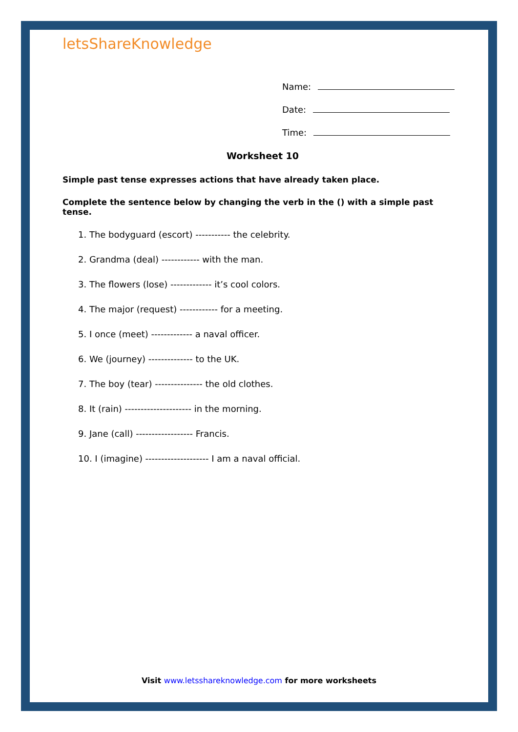letsShareKnowledge
Name:
Date:
Time:
Worksheet 10
Simple past tense expresses actions that have already taken place.
Complete the sentence below by changing the verb in the () with a simple past tense.
1. The bodyguard (escort) ----------- the celebrity.
2. Grandma (deal) ------------ with the man.
3. The flowers (lose) ------------- it’s cool colors.
4. The major (request) ------------ for a meeting.
5. I once (meet) ------------- a naval officer.
6. We (journey) -------------- to the UK.
7. The boy (tear) --------------- the old clothes.
8. It (rain) --------------------- in the morning.
9. Jane (call) ------------------ Francis.
10. I (imagine) -------------------- I am a naval official.
Visit www.letsshareknowledge.com for more worksheets